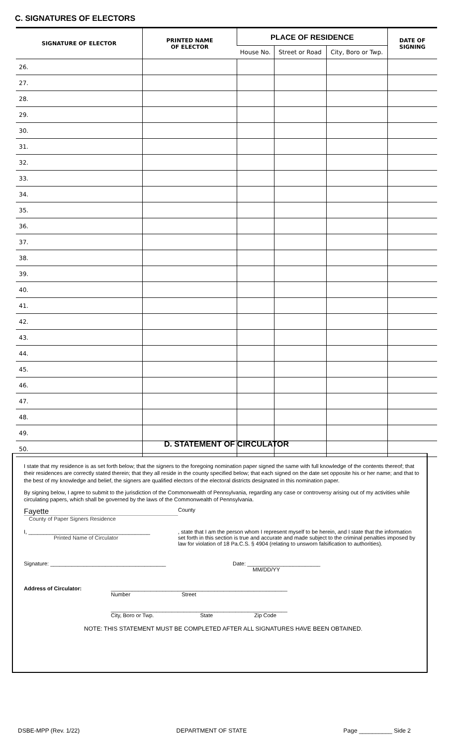C. SIGNATURES OF ELECTORS
| SIGNATURE OF ELECTOR | PRINTED NAME OF ELECTOR | PLACE OF RESIDENCE | | | DATE OF SIGNING |
| --- | --- | --- | --- | --- | --- |
| | | House No. | Street or Road | City, Boro or Twp. | |
| 26. | | | | | |
| 27. | | | | | |
| 28. | | | | | |
| 29. | | | | | |
| 30. | | | | | |
| 31. | | | | | |
| 32. | | | | | |
| 33. | | | | | |
| 34. | | | | | |
| 35. | | | | | |
| 36. | | | | | |
| 37. | | | | | |
| 38. | | | | | |
| 39. | | | | | |
| 40. | | | | | |
| 41. | | | | | |
| 42. | | | | | |
| 43. | | | | | |
| 44. | | | | | |
| 45. | | | | | |
| 46. | | | | | |
| 47. | | | | | |
| 48. | | | | | |
| 49. | | | | | |
| 50. | | | | | |
D. STATEMENT OF CIRCULATOR
I state that my residence is as set forth below; that the signers to the foregoing nomination paper signed the same with full knowledge of the contents thereof; that their residences are correctly stated therein; that they all reside in the county specified below; that each signed on the date set opposite his or her name; and that to the best of my knowledge and belief, the signers are qualified electors of the electoral districts designated in this nomination paper.
By signing below, I agree to submit to the jurisdiction of the Commonwealth of Pennsylvania, regarding any case or controversy arising out of my activities while circulating papers, which shall be governed by the laws of the Commonwealth of Pennsylvania.
Fayette County
County of Paper Signers Residence
I, ________________________________________
Printed Name of Circulator
, state that I am the person whom I represent myself to be herein, and I state that the information set forth in this section is true and accurate and made subject to the criminal penalties imposed by law for violation of 18 Pa.C.S. § 4904 (relating to unsworn falsification to authorities).
Signature: ______________________________________ Date: ________________________
MM/DD/YY
Address of Circulator: __________________________________________________________
Number Street
__________________________________________________________
City, Boro or Twp. State Zip Code
NOTE: THIS STATEMENT MUST BE COMPLETED AFTER ALL SIGNATURES HAVE BEEN OBTAINED.
DSBE-MPP (Rev. 1/22) DEPARTMENT OF STATE Page __________ Side 2